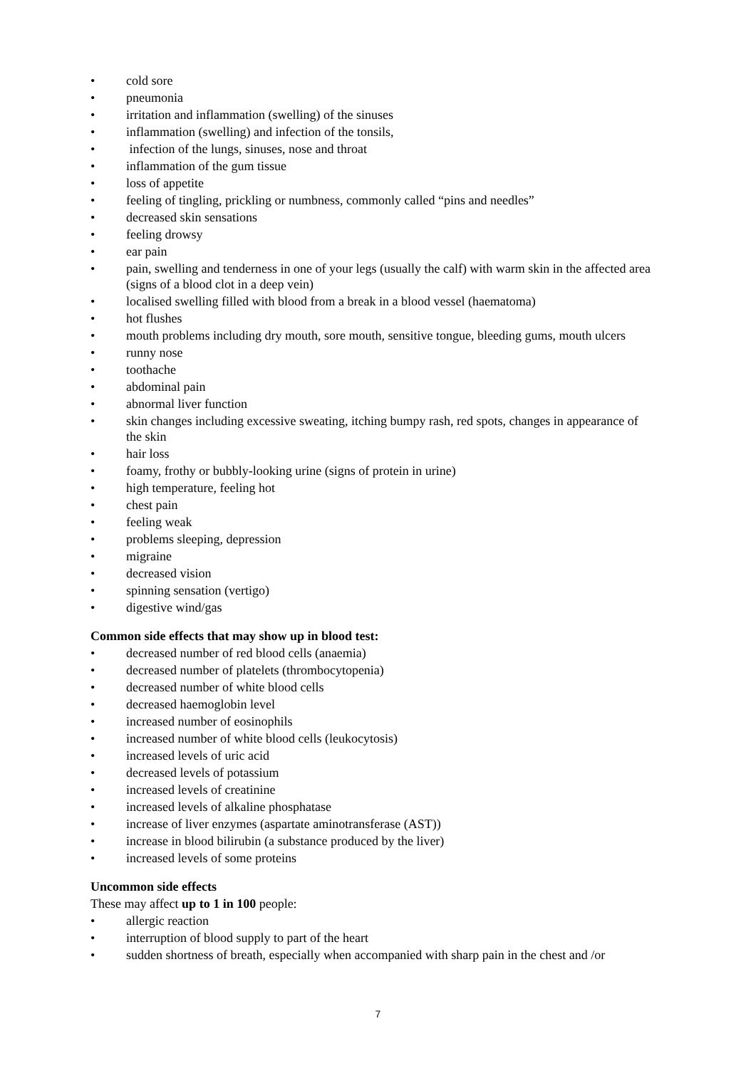• cold sore
• pneumonia
• irritation and inflammation (swelling) of the sinuses
• inflammation (swelling) and infection of the tonsils,
• infection of the lungs, sinuses, nose and throat
• inflammation of the gum tissue
• loss of appetite
• feeling of tingling, prickling or numbness, commonly called “pins and needles”
• decreased skin sensations
• feeling drowsy
• ear pain
• pain, swelling and tenderness in one of your legs (usually the calf) with warm skin in the affected area (signs of a blood clot in a deep vein)
• localised swelling filled with blood from a break in a blood vessel (haematoma)
• hot flushes
• mouth problems including dry mouth, sore mouth, sensitive tongue, bleeding gums, mouth ulcers
• runny nose
• toothache
• abdominal pain
• abnormal liver function
• skin changes including excessive sweating, itching bumpy rash, red spots, changes in appearance of the skin
• hair loss
• foamy, frothy or bubbly-looking urine (signs of protein in urine)
• high temperature, feeling hot
• chest pain
• feeling weak
• problems sleeping, depression
• migraine
• decreased vision
• spinning sensation (vertigo)
• digestive wind/gas
Common side effects that may show up in blood test:
• decreased number of red blood cells (anaemia)
• decreased number of platelets (thrombocytopenia)
• decreased number of white blood cells
• decreased haemoglobin level
• increased number of eosinophils
• increased number of white blood cells (leukocytosis)
• increased levels of uric acid
• decreased levels of potassium
• increased levels of creatinine
• increased levels of alkaline phosphatase
• increase of liver enzymes (aspartate aminotransferase (AST))
• increase in blood bilirubin (a substance produced by the liver)
• increased levels of some proteins
Uncommon side effects
These may affect up to 1 in 100 people:
• allergic reaction
• interruption of blood supply to part of the heart
• sudden shortness of breath, especially when accompanied with sharp pain in the chest and /or
7